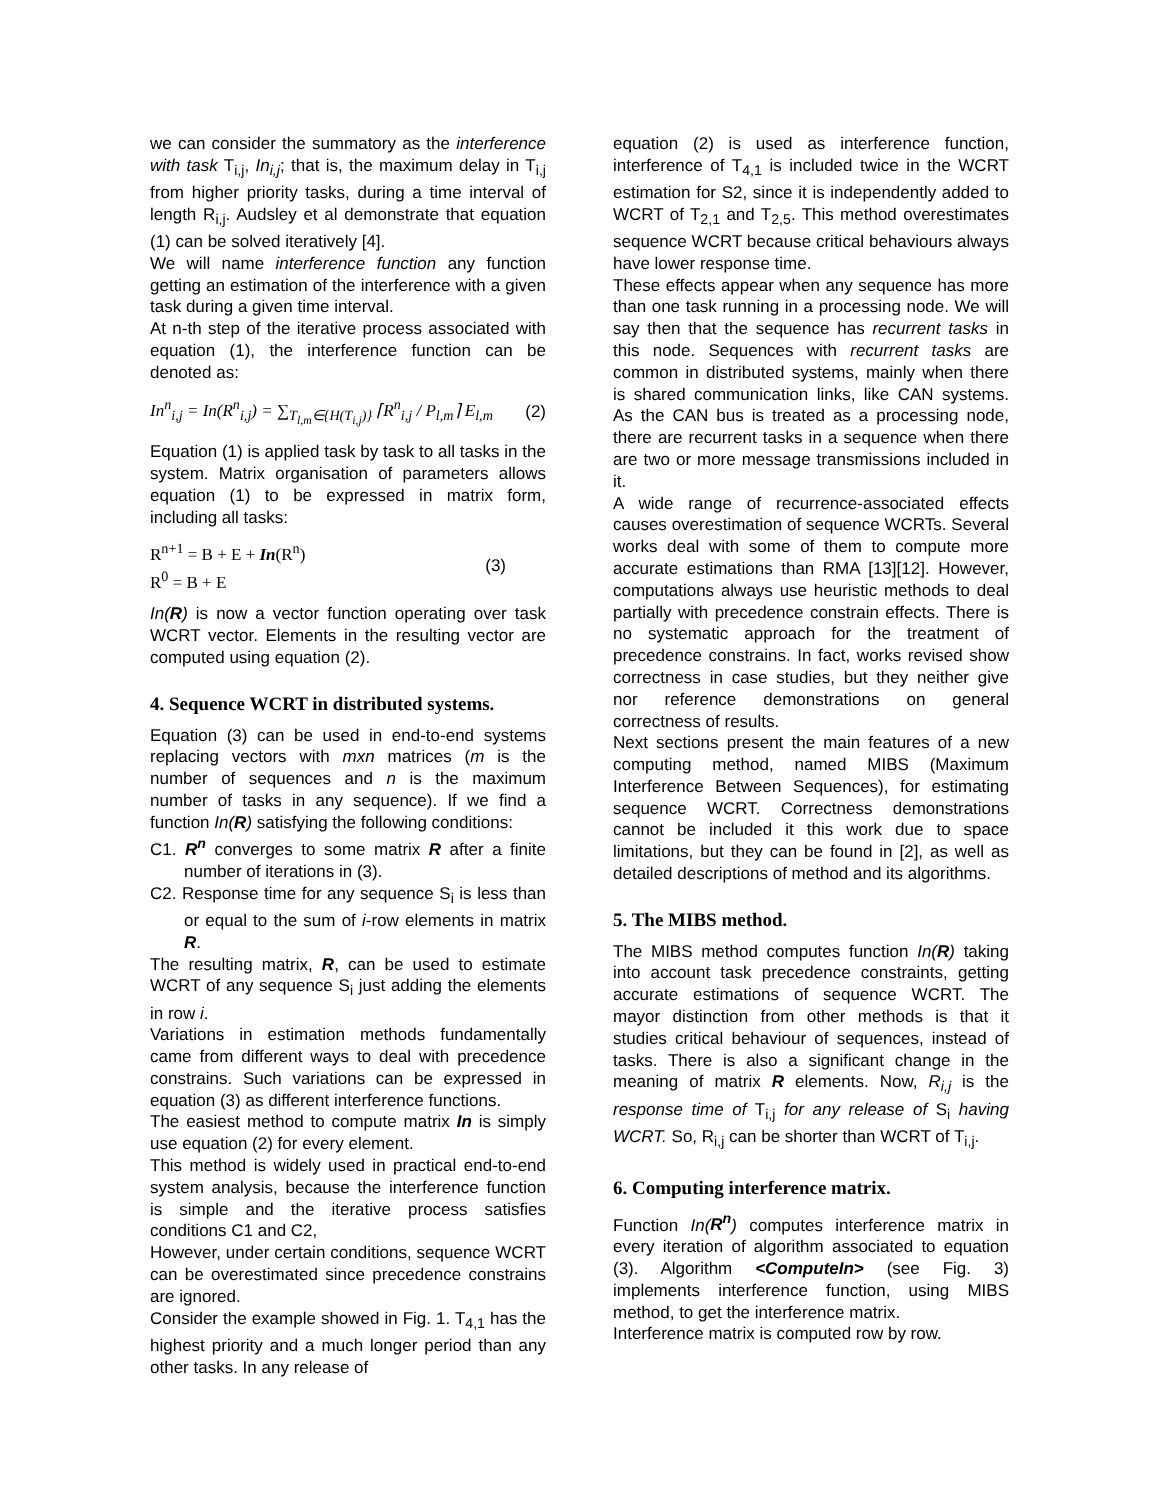we can consider the summatory as the interference with task T<sub>i,j</sub>, In<sub>i,j</sub>; that is, the maximum delay in T<sub>i,j</sub> from higher priority tasks, during a time interval of length R<sub>i,j</sub>. Audsley et al demonstrate that equation (1) can be solved iteratively [4].
We will name interference function any function getting an estimation of the interference with a given task during a given time interval.
At n-th step of the iterative process associated with equation (1), the interference function can be denoted as:
In<sup>n</sup><sub>i,j</sub> = In(R<sup>n</sup><sub>i,j</sub>) = ∑<sub>T<sub>l,m</sub>∈{H(T<sub>i,j</sub>)}</sub> ⌈R<sup>n</sup><sub>i,j</sub> / P<sub>l,m</sub>⌉ E<sub>l,m</sub> (2)
Equation (1) is applied task by task to all tasks in the system. Matrix organisation of parameters allows equation (1) to be expressed in matrix form, including all tasks:
R<sup>n+1</sup> = B + E + In(R<sup>n</sup>)
R<sup>0</sup> = B + E (3)
In(R) is now a vector function operating over task WCRT vector. Elements in the resulting vector are computed using equation (2).
4. Sequence WCRT in distributed systems.
Equation (3) can be used in end-to-end systems replacing vectors with mxn matrices (m is the number of sequences and n is the maximum number of tasks in any sequence). If we find a function In(R) satisfying the following conditions:
C1. R<sup>n</sup> converges to some matrix R after a finite number of iterations in (3).
C2. Response time for any sequence S<sub>i</sub> is less than or equal to the sum of i-row elements in matrix R.
The resulting matrix, R, can be used to estimate WCRT of any sequence S<sub>i</sub> just adding the elements in row i.
Variations in estimation methods fundamentally came from different ways to deal with precedence constrains. Such variations can be expressed in equation (3) as different interference functions.
The easiest method to compute matrix In is simply use equation (2) for every element.
This method is widely used in practical end-to-end system analysis, because the interference function is simple and the iterative process satisfies conditions C1 and C2,
However, under certain conditions, sequence WCRT can be overestimated since precedence constrains are ignored.
Consider the example showed in Fig. 1. T<sub>4,1</sub> has the highest priority and a much longer period than any other tasks. In any release of
equation (2) is used as interference function, interference of T<sub>4,1</sub> is included twice in the WCRT estimation for S2, since it is independently added to WCRT of T<sub>2,1</sub> and T<sub>2,5</sub>. This method overestimates sequence WCRT because critical behaviours always have lower response time.
These effects appear when any sequence has more than one task running in a processing node. We will say then that the sequence has recurrent tasks in this node. Sequences with recurrent tasks are common in distributed systems, mainly when there is shared communication links, like CAN systems. As the CAN bus is treated as a processing node, there are recurrent tasks in a sequence when there are two or more message transmissions included in it.
A wide range of recurrence-associated effects causes overestimation of sequence WCRTs. Several works deal with some of them to compute more accurate estimations than RMA [13][12]. However, computations always use heuristic methods to deal partially with precedence constrain effects. There is no systematic approach for the treatment of precedence constrains. In fact, works revised show correctness in case studies, but they neither give nor reference demonstrations on general correctness of results.
Next sections present the main features of a new computing method, named MIBS (Maximum Interference Between Sequences), for estimating sequence WCRT. Correctness demonstrations cannot be included it this work due to space limitations, but they can be found in [2], as well as detailed descriptions of method and its algorithms.
5. The MIBS method.
The MIBS method computes function In(R) taking into account task precedence constraints, getting accurate estimations of sequence WCRT. The mayor distinction from other methods is that it studies critical behaviour of sequences, instead of tasks. There is also a significant change in the meaning of matrix R elements. Now, R<sub>i,j</sub> is the response time of T<sub>i,j</sub> for any release of S<sub>i</sub> having WCRT. So, R<sub>i,j</sub> can be shorter than WCRT of T<sub>i,j</sub>.
6. Computing interference matrix.
Function In(R<sup>n</sup>) computes interference matrix in every iteration of algorithm associated to equation (3). Algorithm <ComputeIn> (see Fig. 3) implements interference function, using MIBS method, to get the interference matrix.
Interference matrix is computed row by row.